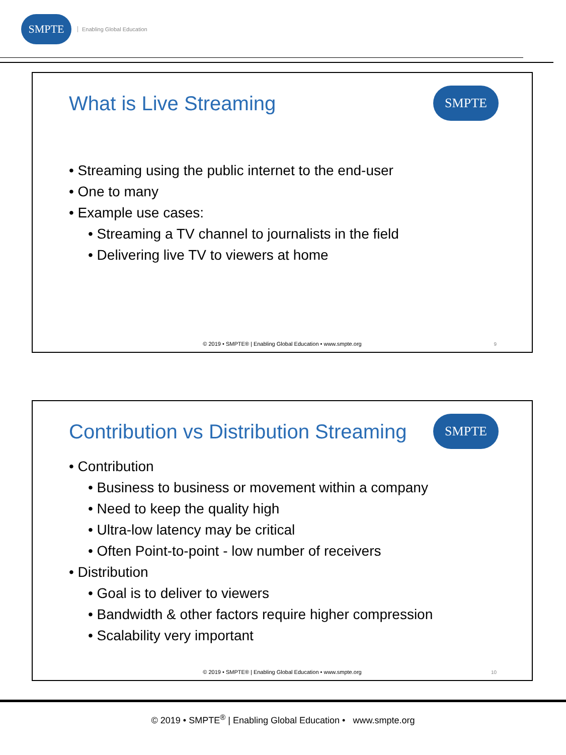SMPTE
Enabling Global Education
What is Live Streaming SMPTE
• Streaming using the public internet to the end-user
• One to many
• Example use cases:
• Streaming a TV channel to journalists in the field
• Delivering live TV to viewers at home
© 2019 • SMPTE® | Enabling Global Education • www.smpte.org
9
Contribution vs Distribution Streaming
SMPTE
• Contribution
• Business to business or movement within a company
• Need to keep the quality high
• Ultra-low latency may be critical
• Often Point-to-point - low number of receivers
• Distribution
• Goal is to deliver to viewers
• Bandwidth & other factors require higher compression
• Scalability very important
© 2019 • SMPTE® | Enabling Global Education • www.smpte.org
10
© 2019 • SMPTE<sup>®</sup> | Enabling Global Education • www.smpte.org